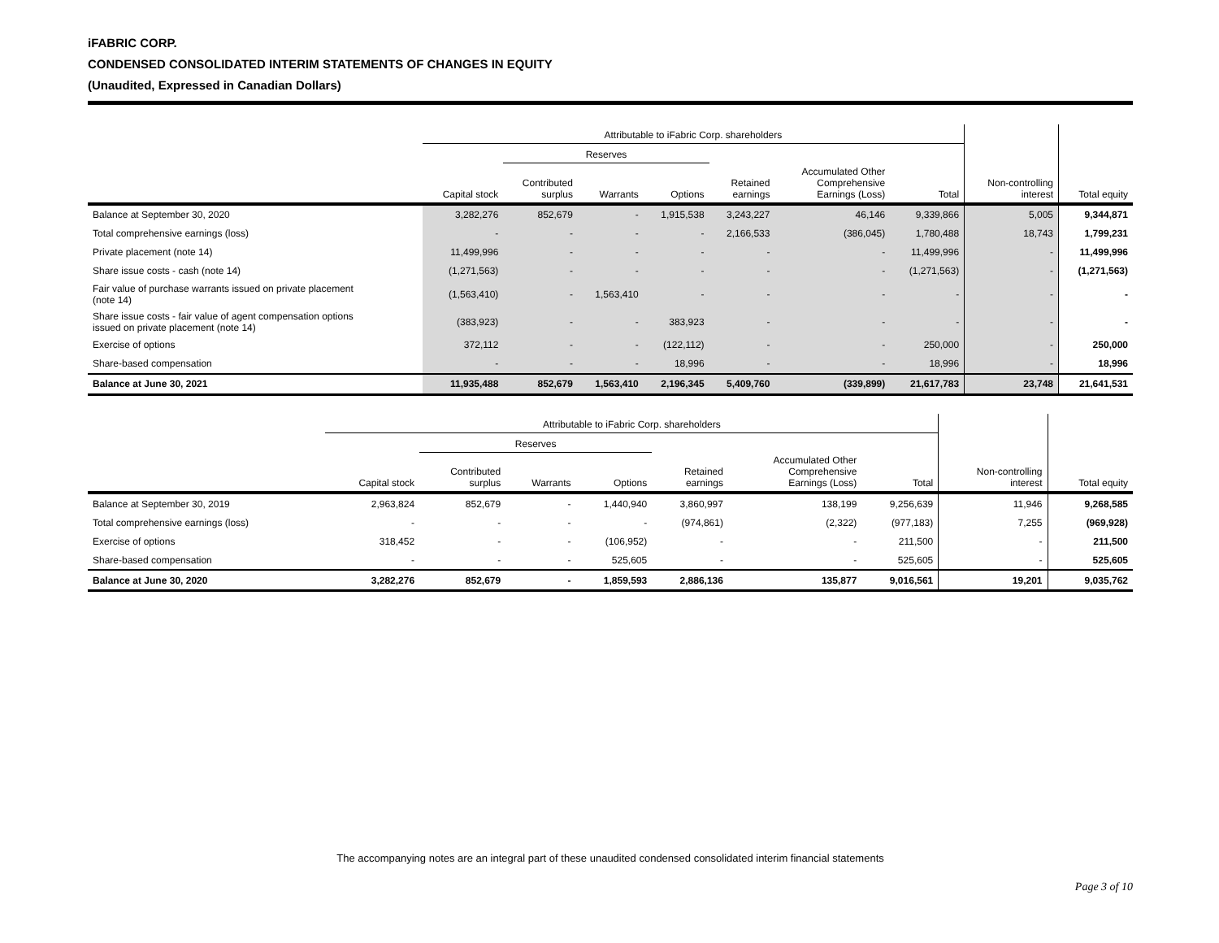iFABRIC CORP.
CONDENSED CONSOLIDATED INTERIM STATEMENTS OF CHANGES IN EQUITY
(Unaudited, Expressed in Canadian Dollars)
| | Attributable to iFabric Corp. shareholders | | | | | | | | |
| --- | --- | --- | --- | --- | --- | --- | --- | --- | --- |
| | | Reserves | | | | | | | |
| | Capital stock | Contributed surplus | Warrants | Options | Retained earnings | Accumulated Other Comprehensive Earnings (Loss) | Total | Non-controlling interest | Total equity |
| Balance at September 30, 2020 | 3,282,276 | 852,679 | - | 1,915,538 | 3,243,227 | 46,146 | 9,339,866 | 5,005 | 9,344,871 |
| Total comprehensive earnings (loss) | - | - | - | - | 2,166,533 | (386,045) | 1,780,488 | 18,743 | 1,799,231 |
| Private placement (note 14) | 11,499,996 | - | - | - | - | - | 11,499,996 | - | 11,499,996 |
| Share issue costs - cash (note 14) | (1,271,563) | - | - | - | - | - | (1,271,563) | - | (1,271,563) |
| Fair value of purchase warrants issued on private placement (note 14) | (1,563,410) | - | 1,563,410 | - | - | - | - | - | - |
| Share issue costs - fair value of agent compensation options issued on private placement (note 14) | (383,923) | - | - | 383,923 | - | - | - | - | - |
| Exercise of options | 372,112 | - | - | (122,112) | - | - | 250,000 | - | 250,000 |
| Share-based compensation | - | - | - | 18,996 | - | - | 18,996 | - | 18,996 |
| Balance at June 30, 2021 | 11,935,488 | 852,679 | 1,563,410 | 2,196,345 | 5,409,760 | (339,899) | 21,617,783 | 23,748 | 21,641,531 |
| | Attributable to iFabric Corp. shareholders | | | | | | | | |
| --- | --- | --- | --- | --- | --- | --- | --- | --- | --- |
| | | Reserves | | | | | | | |
| | Capital stock | Contributed surplus | Warrants | Options | Retained earnings | Accumulated Other Comprehensive Earnings (Loss) | Total | Non-controlling interest | Total equity |
| Balance at September 30, 2019 | 2,963,824 | 852,679 | - | 1,440,940 | 3,860,997 | 138,199 | 9,256,639 | 11,946 | 9,268,585 |
| Total comprehensive earnings (loss) | - | - | - | - | (974,861) | (2,322) | (977,183) | 7,255 | (969,928) |
| Exercise of options | 318,452 | - | - | (106,952) | - | - | 211,500 | - | 211,500 |
| Share-based compensation | - | - | - | 525,605 | - | - | 525,605 | - | 525,605 |
| Balance at June 30, 2020 | 3,282,276 | 852,679 | - | 1,859,593 | 2,886,136 | 135,877 | 9,016,561 | 19,201 | 9,035,762 |
The accompanying notes are an integral part of these unaudited condensed consolidated interim financial statements
Page 3 of 10